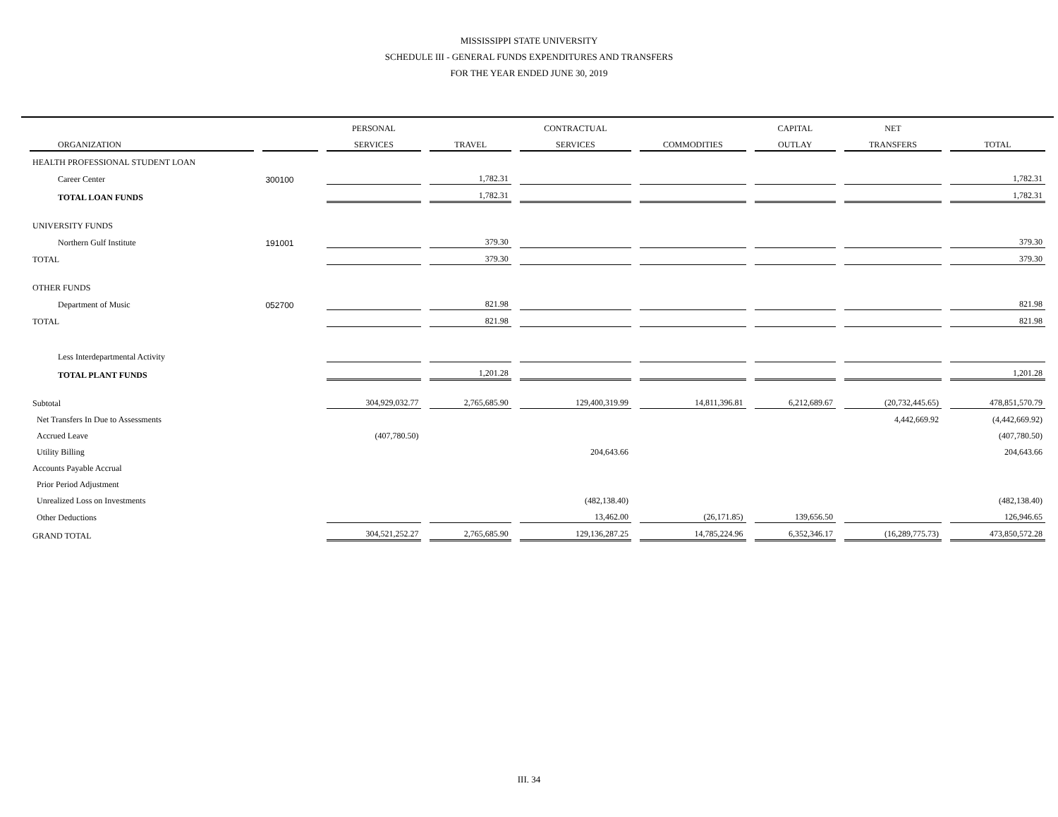MISSISSIPPI STATE UNIVERSITY
SCHEDULE III - GENERAL FUNDS EXPENDITURES AND TRANSFERS
FOR THE YEAR ENDED JUNE 30, 2019
| | | PERSONAL | | CONTRACTUAL | | CAPITAL | NET | |
| --- | --- | --- | --- | --- | --- | --- | --- | --- |
| ORGANIZATION | | SERVICES | TRAVEL | SERVICES | COMMODITIES | OUTLAY | TRANSFERS | TOTAL |
| HEALTH PROFESSIONAL STUDENT LOAN | | | | | | | | |
| Career Center | 300100 | | 1,782.31 | | | | | 1,782.31 |
| TOTAL LOAN FUNDS | | | 1,782.31 | | | | | 1,782.31 |
| UNIVERSITY FUNDS | | | | | | | | |
| Northern Gulf Institute | 191001 | | 379.30 | | | | | 379.30 |
| TOTAL | | | 379.30 | | | | | 379.30 |
| OTHER FUNDS | | | | | | | | |
| Department of Music | 052700 | | 821.98 | | | | | 821.98 |
| TOTAL | | | 821.98 | | | | | 821.98 |
| Less Interdepartmental Activity | | | | | | | | |
| TOTAL PLANT FUNDS | | | 1,201.28 | | | | | 1,201.28 |
| Subtotal | | 304,929,032.77 | 2,765,685.90 | 129,400,319.99 | 14,811,396.81 | 6,212,689.67 | (20,732,445.65) | 478,851,570.79 |
| Net Transfers In Due to Assessments | | | | | | | 4,442,669.92 | (4,442,669.92) |
| Accrued Leave | | (407,780.50) | | | | | | (407,780.50) |
| Utility Billing | | | | 204,643.66 | | | | 204,643.66 |
| Accounts Payable Accrual | | | | | | | | |
| Prior Period Adjustment | | | | | | | | |
| Unrealized Loss on Investments | | | | (482,138.40) | | | | (482,138.40) |
| Other Deductions | | | | 13,462.00 | (26,171.85) | 139,656.50 | | 126,946.65 |
| GRAND TOTAL | | 304,521,252.27 | 2,765,685.90 | 129,136,287.25 | 14,785,224.96 | 6,352,346.17 | (16,289,775.73) | 473,850,572.28 |
III. 34